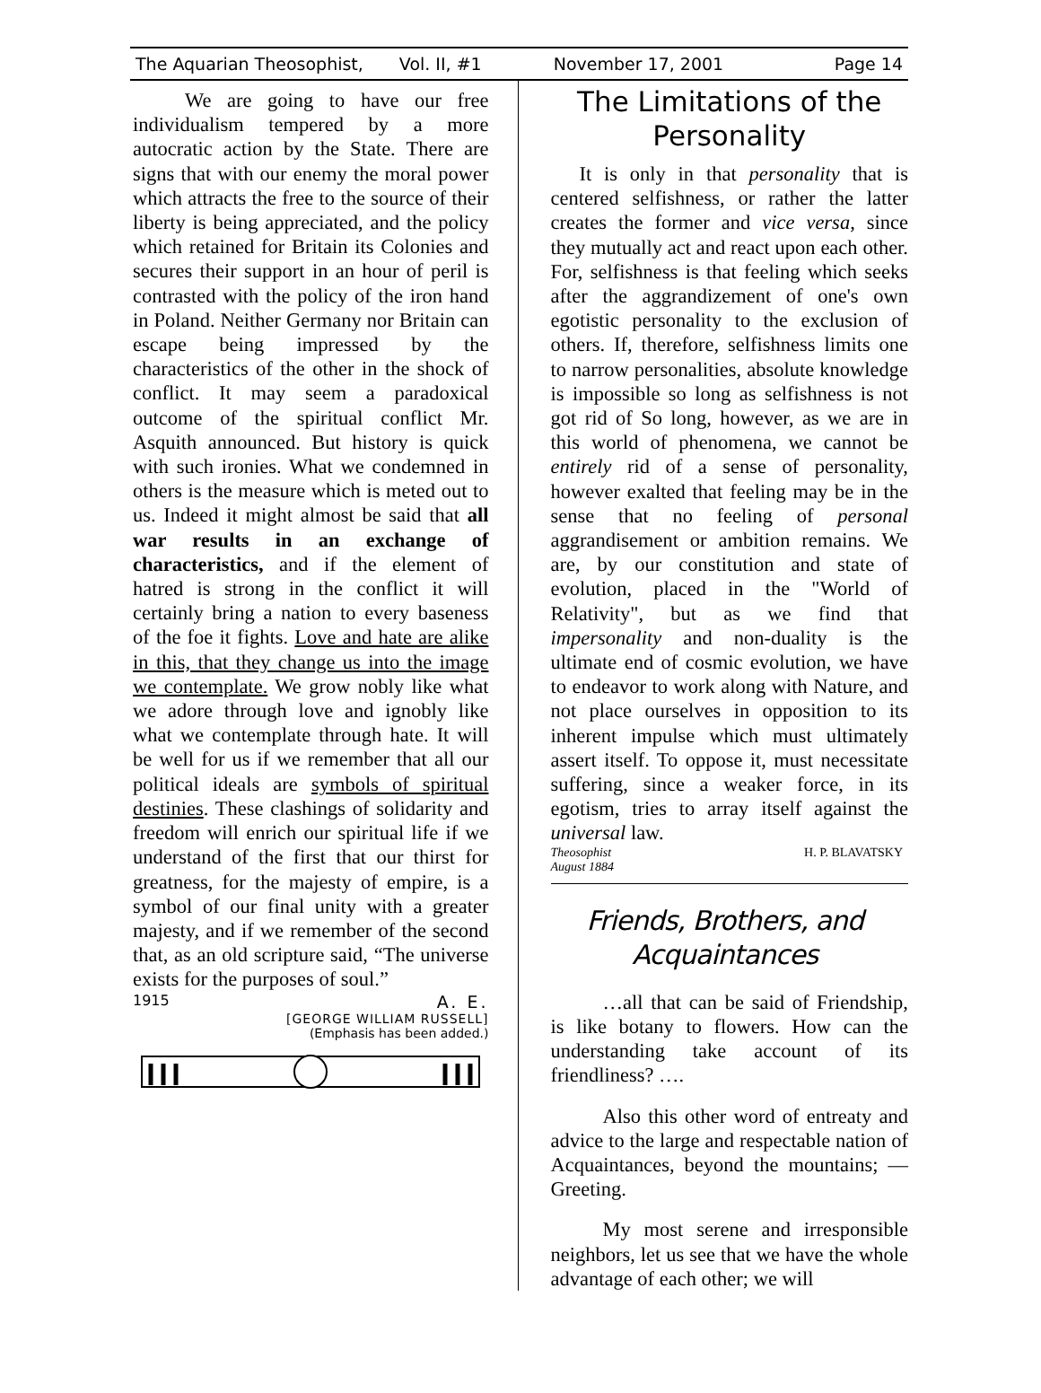The Aquarian Theosophist, Vol. II, #1 November 17, 2001 Page 14
We are going to have our free individualism tempered by a more autocratic action by the State. There are signs that with our enemy the moral power which attracts the free to the source of their liberty is being appreciated, and the policy which retained for Britain its Colonies and secures their support in an hour of peril is contrasted with the policy of the iron hand in Poland. Neither Germany nor Britain can escape being impressed by the characteristics of the other in the shock of conflict. It may seem a paradoxical outcome of the spiritual conflict Mr. Asquith announced. But history is quick with such ironies. What we condemned in others is the measure which is meted out to us. Indeed it might almost be said that all war results in an exchange of characteristics, and if the element of hatred is strong in the conflict it will certainly bring a nation to every baseness of the foe it fights. Love and hate are alike in this, that they change us into the image we contemplate. We grow nobly like what we adore through love and ignobly like what we contemplate through hate. It will be well for us if we remember that all our political ideals are symbols of spiritual destinies. These clashings of solidarity and freedom will enrich our spiritual life if we understand of the first that our thirst for greatness, for the majesty of empire, is a symbol of our final unity with a greater majesty, and if we remember of the second that, as an old scripture said, “The universe exists for the purposes of soul.”
1915 A. E.
[GEORGE WILLIAM RUSSELL]
(Emphasis has been added.)
The Limitations of the Personality
It is only in that personality that is centered selfishness, or rather the latter creates the former and vice versa, since they mutually act and react upon each other. For, selfishness is that feeling which seeks after the aggrandizement of one's own egotistic personality to the exclusion of others. If, therefore, selfishness limits one to narrow personalities, absolute knowledge is impossible so long as selfishness is not got rid of So long, however, as we are in this world of phenomena, we cannot be entirely rid of a sense of personality, however exalted that feeling may be in the sense that no feeling of personal aggrandisement or ambition remains. We are, by our constitution and state of evolution, placed in the "World of Relativity", but as we find that impersonality and non-duality is the ultimate end of cosmic evolution, we have to endeavor to work along with Nature, and not place ourselves in opposition to its inherent impulse which must ultimately assert itself. To oppose it, must necessitate suffering, since a weaker force, in its egotism, tries to array itself against the universal law.
Theosophist
August 1884 H. P. BLAVATSKY
Friends, Brothers, and Acquaintances
…all that can be said of Friendship, is like botany to flowers. How can the understanding take account of its friendliness? ….
Also this other word of entreaty and advice to the large and respectable nation of Acquaintances, beyond the mountains; — Greeting.
My most serene and irresponsible neighbors, let us see that we have the whole advantage of each other; we will